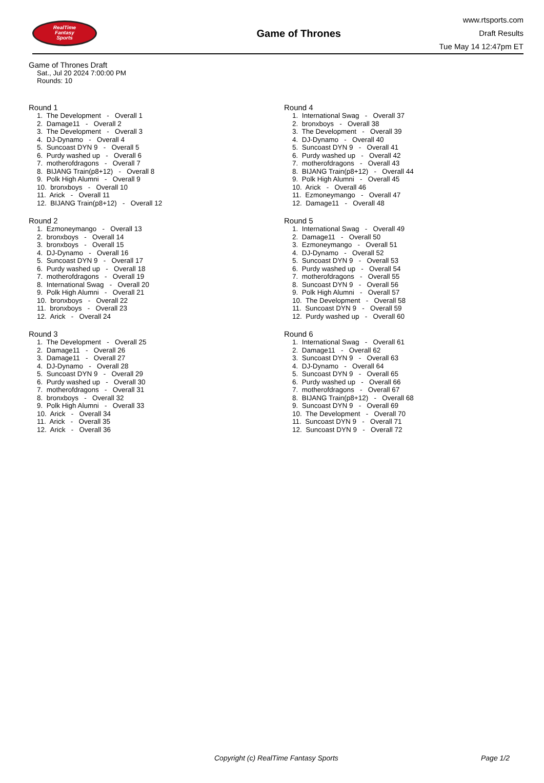RealTime
Fantasy
Sports
Game of Thrones
www.rtsports.com
Draft Results
Tue May 14 12:47pm ET
Game of Thrones Draft
Sat., Jul 20 2024 7:00:00 PM
Rounds: 10
Round 1
1. The Development - Overall 1 2. Damage11 - Overall 2 3. The Development - Overall 3 4. DJ-Dynamo - Overall 4 5. Suncoast DYN 9 - Overall 5 6. Purdy washed up - Overall 6 7. motherofdragons - Overall 7 8. BIJANG Train(p8+12) - Overall 8 9. Polk High Alumni - Overall 9 10. bronxboys - Overall 10 11. Arick - Overall 11 12. BIJANG Train(p8+12) - Overall 12
Round 2
1. Ezmoneymango - Overall 13 2. bronxboys - Overall 14 3. bronxboys - Overall 15 4. DJ-Dynamo - Overall 16 5. Suncoast DYN 9 - Overall 17 6. Purdy washed up - Overall 18 7. motherofdragons - Overall 19 8. International Swag - Overall 20 9. Polk High Alumni - Overall 21 10. bronxboys - Overall 22 11. bronxboys - Overall 23 12. Arick - Overall 24
Round 3
1. The Development - Overall 25 2. Damage11 - Overall 26 3. Damage11 - Overall 27 4. DJ-Dynamo - Overall 28 5. Suncoast DYN 9 - Overall 29 6. Purdy washed up - Overall 30 7. motherofdragons - Overall 31 8. bronxboys - Overall 32 9. Polk High Alumni - Overall 33 10. Arick - Overall 34 11. Arick - Overall 35 12. Arick - Overall 36
Round 4
1. International Swag - Overall 37 2. bronxboys - Overall 38 3. The Development - Overall 39 4. DJ-Dynamo - Overall 40 5. Suncoast DYN 9 - Overall 41 6. Purdy washed up - Overall 42 7. motherofdragons - Overall 43 8. BIJANG Train(p8+12) - Overall 44 9. Polk High Alumni - Overall 45 10. Arick - Overall 46 11. Ezmoneymango - Overall 47 12. Damage11 - Overall 48
Round 5
1. International Swag - Overall 49 2. Damage11 - Overall 50 3. Ezmoneymango - Overall 51 4. DJ-Dynamo - Overall 52 5. Suncoast DYN 9 - Overall 53 6. Purdy washed up - Overall 54 7. motherofdragons - Overall 55 8. Suncoast DYN 9 - Overall 56 9. Polk High Alumni - Overall 57 10. The Development - Overall 58 11. Suncoast DYN 9 - Overall 59 12. Purdy washed up - Overall 60
Round 6
1. International Swag - Overall 61 2. Damage11 - Overall 62 3. Suncoast DYN 9 - Overall 63 4. DJ-Dynamo - Overall 64 5. Suncoast DYN 9 - Overall 65 6. Purdy washed up - Overall 66 7. motherofdragons - Overall 67 8. BIJANG Train(p8+12) - Overall 68 9. Suncoast DYN 9 - Overall 69 10. The Development - Overall 70 11. Suncoast DYN 9 - Overall 71 12. Suncoast DYN 9 - Overall 72
Copyright (c) RealTime Fantasy Sports Page 1/2